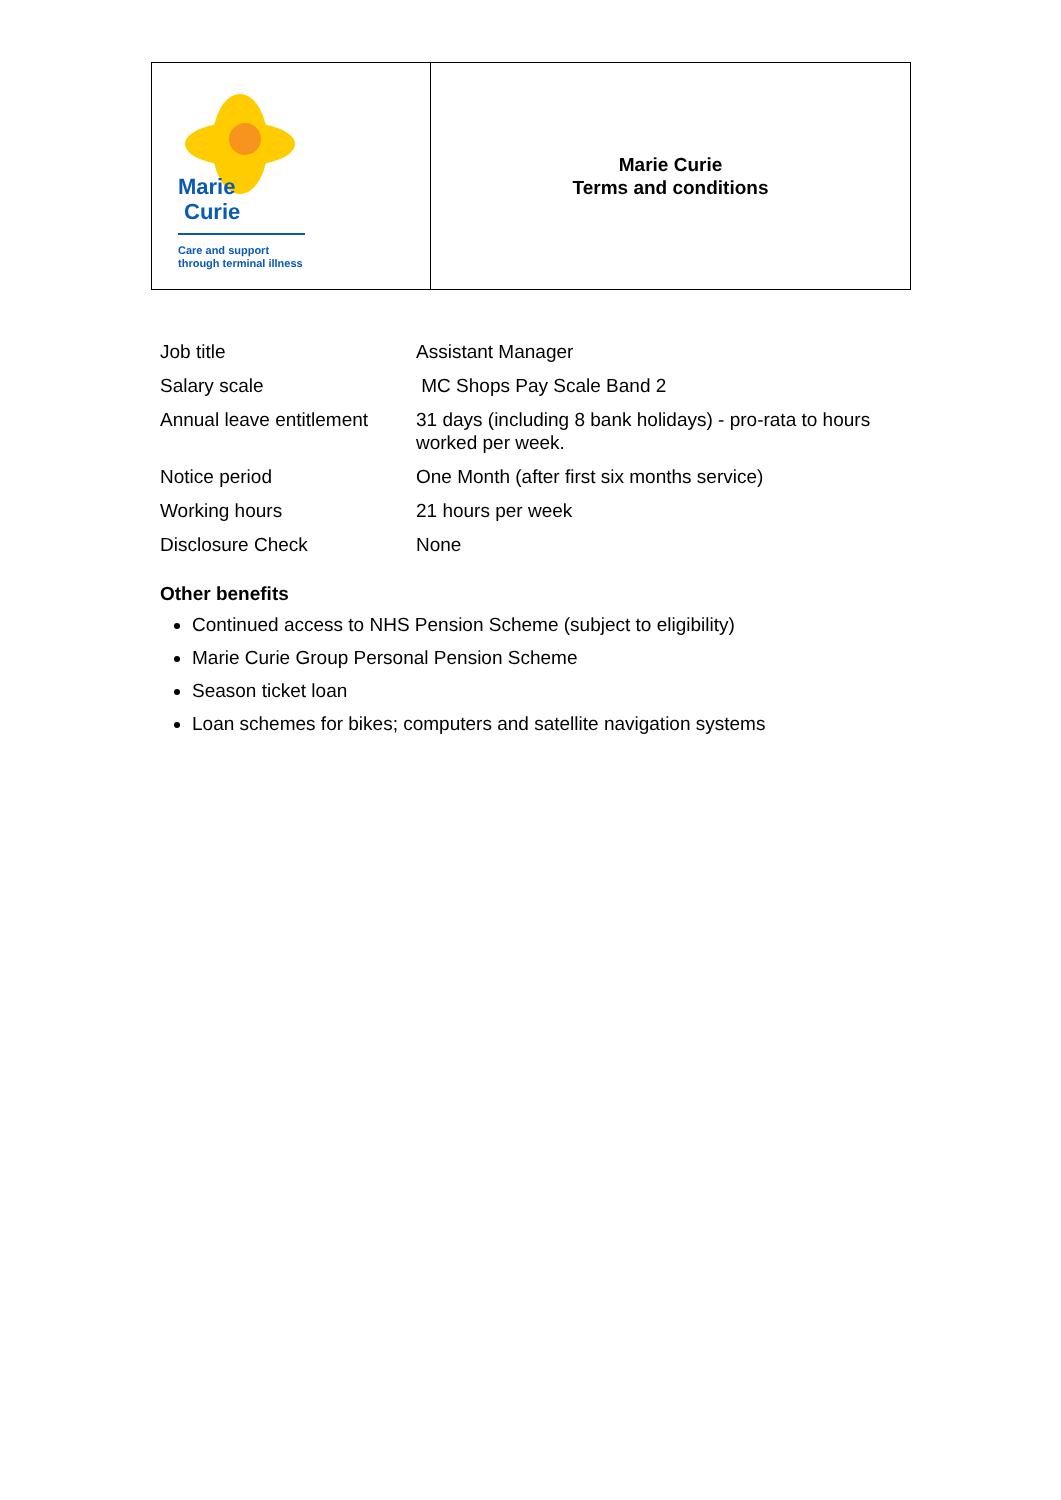| Marie Curie Care and support through terminal illness | Marie Curie Terms and conditions |
| Job title | Assistant Manager |
| Salary scale | MC Shops Pay Scale Band 2 |
| Annual leave entitlement | 31 days (including 8 bank holidays) - pro-rata to hours worked per week. |
| Notice period | One Month (after first six months service) |
| Working hours | 21 hours per week |
| Disclosure Check | None |
Other benefits
Continued access to NHS Pension Scheme (subject to eligibility)
Marie Curie Group Personal Pension Scheme
Season ticket loan
Loan schemes for bikes; computers and satellite navigation systems